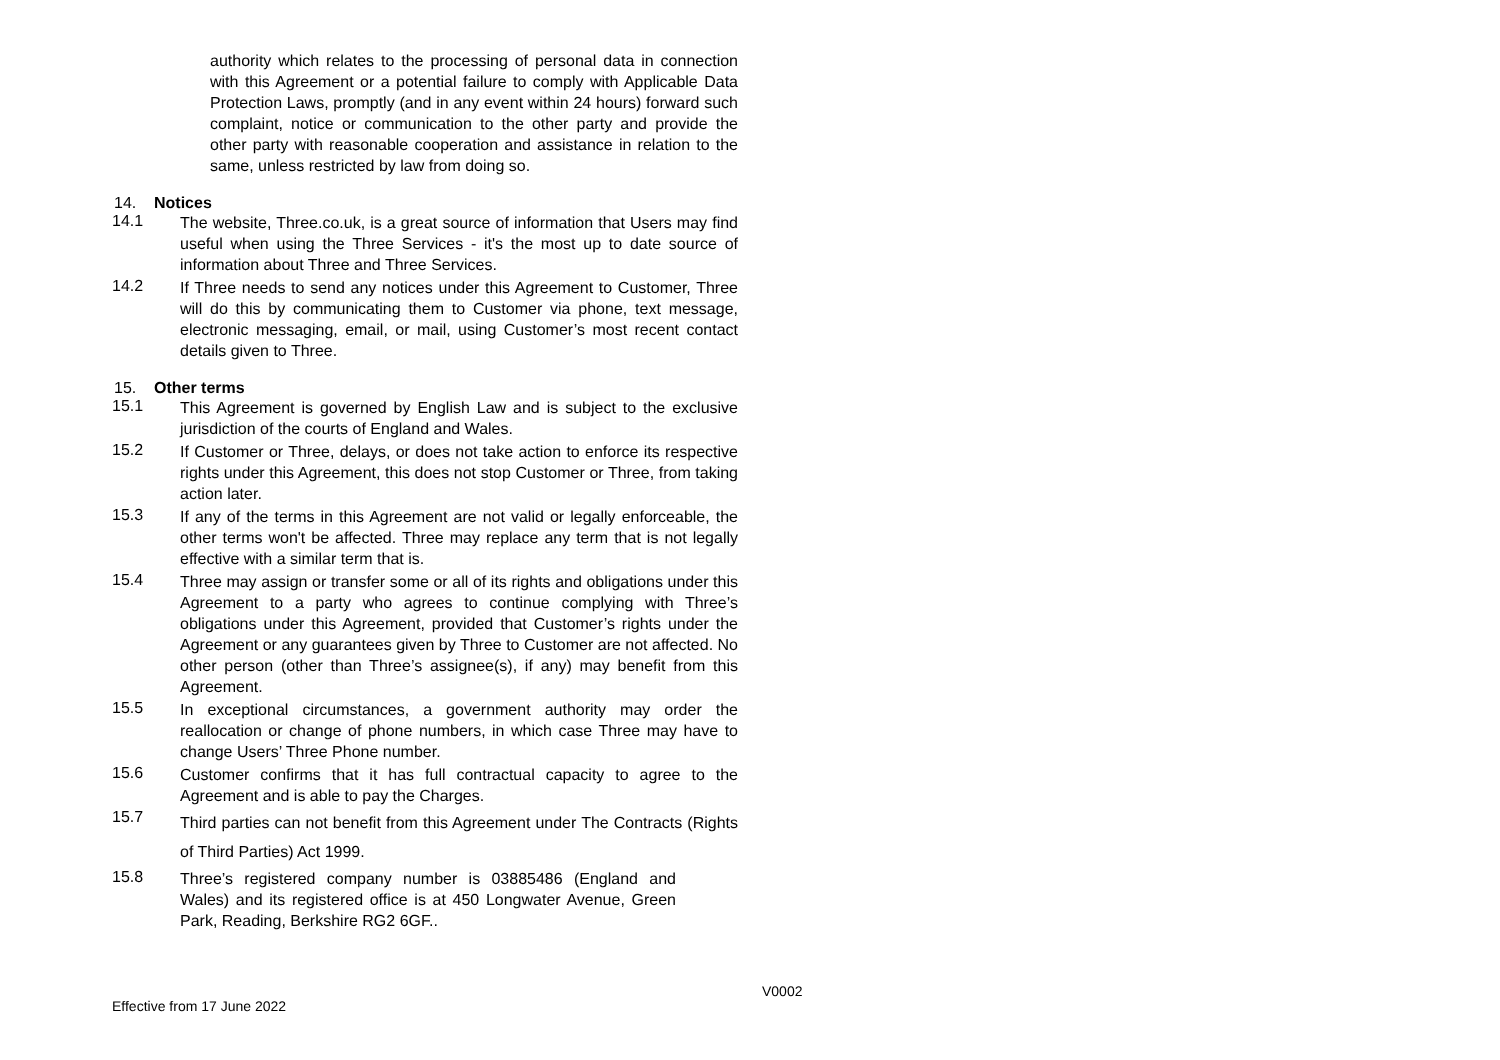authority which relates to the processing of personal data in connection with this Agreement or a potential failure to comply with Applicable Data Protection Laws, promptly (and in any event within 24 hours) forward such complaint, notice or communication to the other party and provide the other party with reasonable cooperation and assistance in relation to the same, unless restricted by law from doing so.
14. Notices
14.1
The website, Three.co.uk, is a great source of information that Users may find useful when using the Three Services - it's the most up to date source of information about Three and Three Services.
14.2
If Three needs to send any notices under this Agreement to Customer, Three will do this by communicating them to Customer via phone, text message, electronic messaging, email, or mail, using Customer’s most recent contact details given to Three.
15. Other terms
15.1
This Agreement is governed by English Law and is subject to the exclusive jurisdiction of the courts of England and Wales.
15.2
If Customer or Three, delays, or does not take action to enforce its respective rights under this Agreement, this does not stop Customer or Three, from taking action later.
15.3
If any of the terms in this Agreement are not valid or legally enforceable, the other terms won't be affected. Three may replace any term that is not legally effective with a similar term that is.
15.4
Three may assign or transfer some or all of its rights and obligations under this Agreement to a party who agrees to continue complying with Three’s obligations under this Agreement, provided that Customer’s rights under the Agreement or any guarantees given by Three to Customer are not affected. No other person (other than Three’s assignee(s), if any) may benefit from this Agreement.
15.5
In exceptional circumstances, a government authority may order the reallocation or change of phone numbers, in which case Three may have to change Users’ Three Phone number.
15.6
Customer confirms that it has full contractual capacity to agree to the Agreement and is able to pay the Charges.
15.7
Third parties can not benefit from this Agreement under The Contracts (Rights of Third Parties) Act 1999.
15.8
Three’s registered company number is 03885486 (England and Wales) and its registered office is at 450 Longwater Avenue, Green Park, Reading, Berkshire RG2 6GF..
V0002
Effective from 17 June 2022